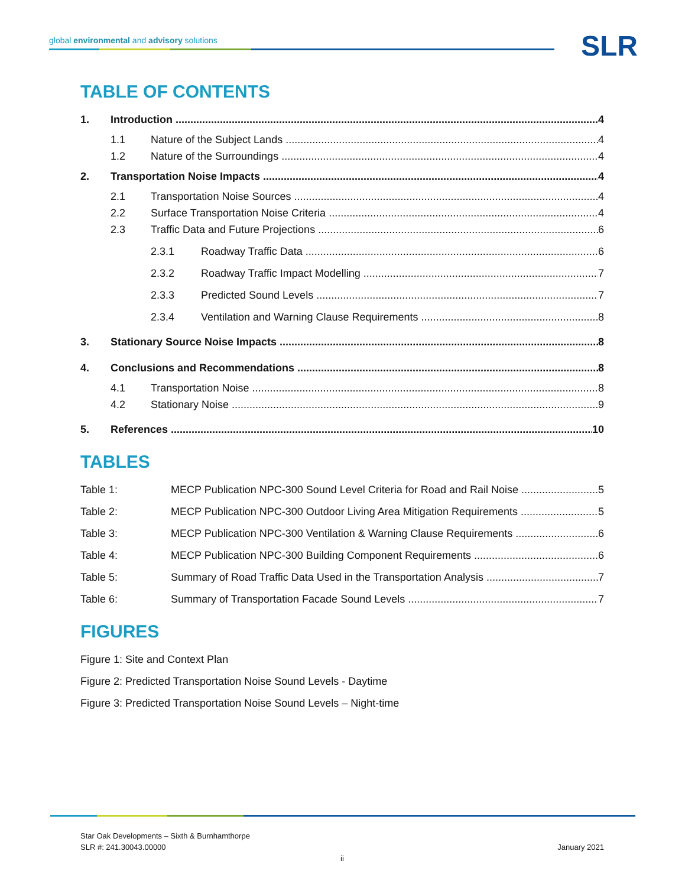global environmental and advisory solutions SLR
TABLE OF CONTENTS
1. Introduction 4
1.1 Nature of the Subject Lands 4
1.2 Nature of the Surroundings 4
2. Transportation Noise Impacts 4
2.1 Transportation Noise Sources 4
2.2 Surface Transportation Noise Criteria 4
2.3 Traffic Data and Future Projections 6
2.3.1 Roadway Traffic Data 6
2.3.2 Roadway Traffic Impact Modelling 7
2.3.3 Predicted Sound Levels 7
2.3.4 Ventilation and Warning Clause Requirements 8
3. Stationary Source Noise Impacts 8
4. Conclusions and Recommendations 8
4.1 Transportation Noise 8
4.2 Stationary Noise 9
5. References 10
TABLES
Table 1: MECP Publication NPC-300 Sound Level Criteria for Road and Rail Noise 5
Table 2: MECP Publication NPC-300 Outdoor Living Area Mitigation Requirements 5
Table 3: MECP Publication NPC-300 Ventilation & Warning Clause Requirements 6
Table 4: MECP Publication NPC-300 Building Component Requirements 6
Table 5: Summary of Road Traffic Data Used in the Transportation Analysis 7
Table 6: Summary of Transportation Facade Sound Levels 7
FIGURES
Figure 1: Site and Context Plan
Figure 2: Predicted Transportation Noise Sound Levels - Daytime
Figure 3: Predicted Transportation Noise Sound Levels – Night-time
Star Oak Developments – Sixth & Burnhamthorpe
SLR #: 241.30043.00000 January 2021
ii